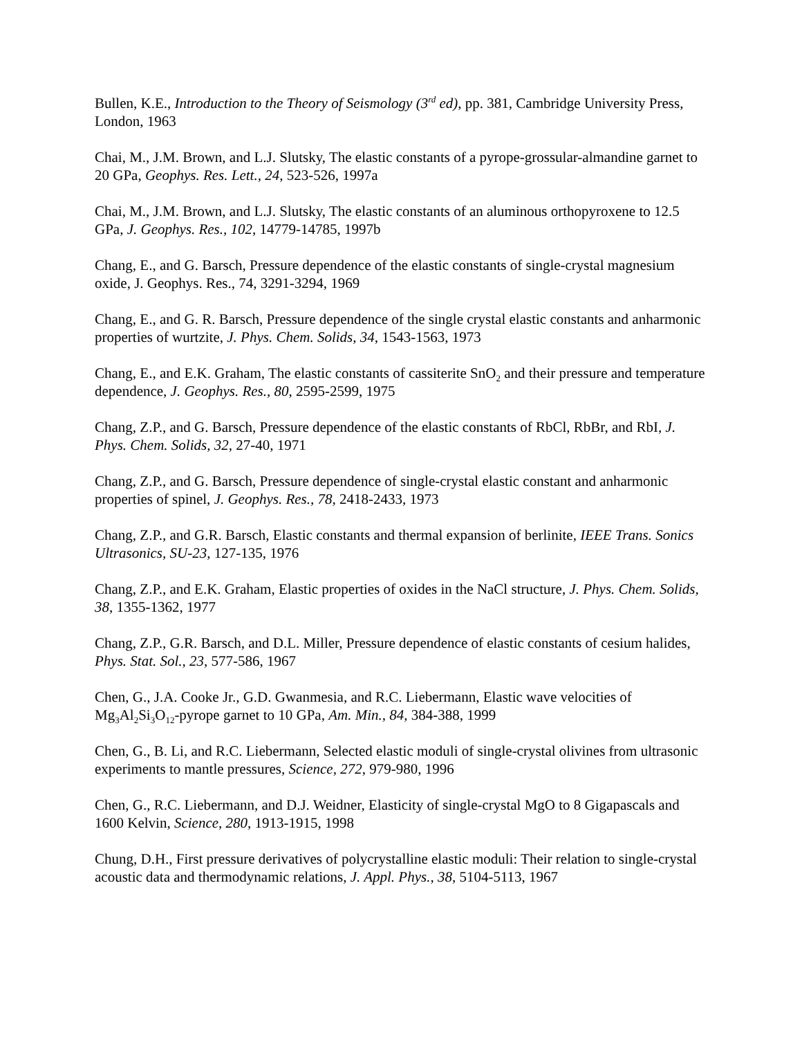Bullen, K.E., Introduction to the Theory of Seismology (3<sup>rd</sup> ed), pp. 381, Cambridge University Press, London, 1963
Chai, M., J.M. Brown, and L.J. Slutsky, The elastic constants of a pyrope-grossular-almandine garnet to 20 GPa, Geophys. Res. Lett., 24, 523-526, 1997a
Chai, M., J.M. Brown, and L.J. Slutsky, The elastic constants of an aluminous orthopyroxene to 12.5 GPa, J. Geophys. Res., 102, 14779-14785, 1997b
Chang, E., and G. Barsch, Pressure dependence of the elastic constants of single-crystal magnesium oxide, J. Geophys. Res., 74, 3291-3294, 1969
Chang, E., and G. R. Barsch, Pressure dependence of the single crystal elastic constants and anharmonic properties of wurtzite, J. Phys. Chem. Solids, 34, 1543-1563, 1973
Chang, E., and E.K. Graham, The elastic constants of cassiterite SnO<sub>2</sub> and their pressure and temperature dependence, J. Geophys. Res., 80, 2595-2599, 1975
Chang, Z.P., and G. Barsch, Pressure dependence of the elastic constants of RbCl, RbBr, and RbI, J. Phys. Chem. Solids, 32, 27-40, 1971
Chang, Z.P., and G. Barsch, Pressure dependence of single-crystal elastic constant and anharmonic properties of spinel, J. Geophys. Res., 78, 2418-2433, 1973
Chang, Z.P., and G.R. Barsch, Elastic constants and thermal expansion of berlinite, IEEE Trans. Sonics Ultrasonics, SU-23, 127-135, 1976
Chang, Z.P., and E.K. Graham, Elastic properties of oxides in the NaCl structure, J. Phys. Chem. Solids, 38, 1355-1362, 1977
Chang, Z.P., G.R. Barsch, and D.L. Miller, Pressure dependence of elastic constants of cesium halides, Phys. Stat. Sol., 23, 577-586, 1967
Chen, G., J.A. Cooke Jr., G.D. Gwanmesia, and R.C. Liebermann, Elastic wave velocities of Mg<sub>3</sub>Al<sub>2</sub>Si<sub>3</sub>O<sub>12</sub>-pyrope garnet to 10 GPa, Am. Min., 84, 384-388, 1999
Chen, G., B. Li, and R.C. Liebermann, Selected elastic moduli of single-crystal olivines from ultrasonic experiments to mantle pressures, Science, 272, 979-980, 1996
Chen, G., R.C. Liebermann, and D.J. Weidner, Elasticity of single-crystal MgO to 8 Gigapascals and 1600 Kelvin, Science, 280, 1913-1915, 1998
Chung, D.H., First pressure derivatives of polycrystalline elastic moduli: Their relation to single-crystal acoustic data and thermodynamic relations, J. Appl. Phys., 38, 5104-5113, 1967